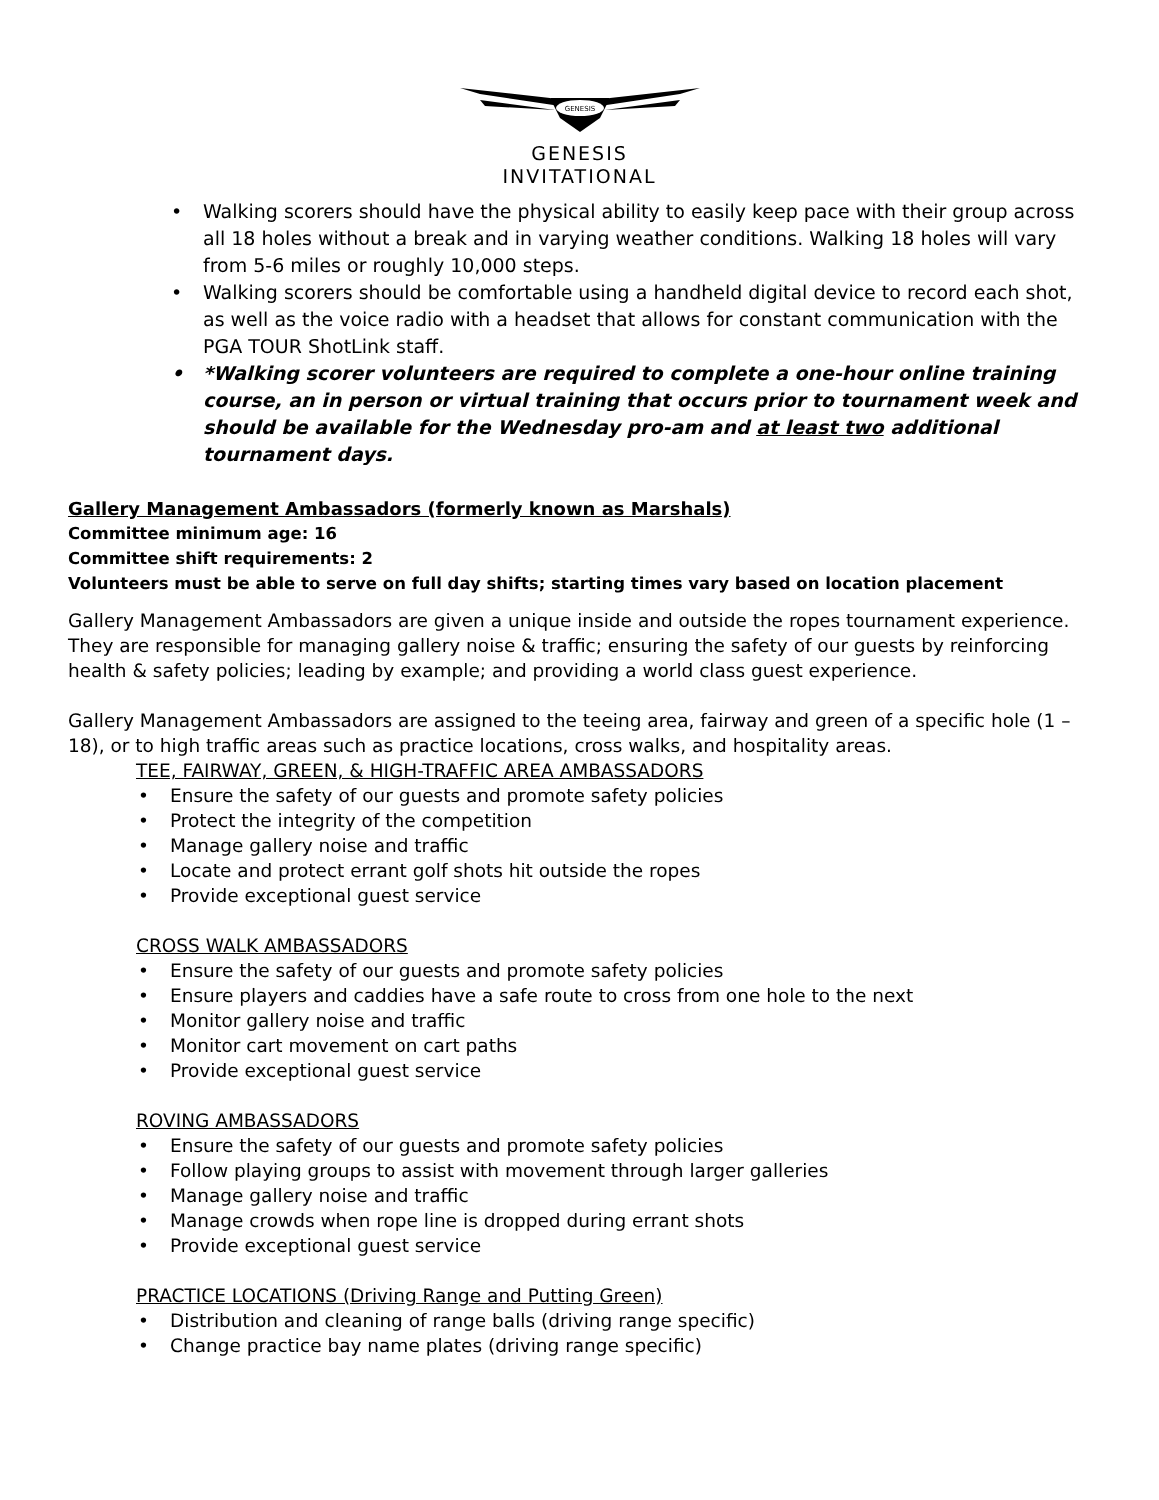GENESIS
GENESIS
INVITATIONAL
• Walking scorers should have the physical ability to easily keep pace with their group across all 18 holes without a break and in varying weather conditions. Walking 18 holes will vary from 5-6 miles or roughly 10,000 steps.
• Walking scorers should be comfortable using a handheld digital device to record each shot, as well as the voice radio with a headset that allows for constant communication with the PGA TOUR ShotLink staff.
• *Walking scorer volunteers are required to complete a one-hour online training course, an in person or virtual training that occurs prior to tournament week and should be available for the Wednesday pro-am and at least two additional tournament days.
Gallery Management Ambassadors (formerly known as Marshals)
Committee minimum age: 16
Committee shift requirements: 2
Volunteers must be able to serve on full day shifts; starting times vary based on location placement
Gallery Management Ambassadors are given a unique inside and outside the ropes tournament experience. They are responsible for managing gallery noise & traffic; ensuring the safety of our guests by reinforcing health & safety policies; leading by example; and providing a world class guest experience.
Gallery Management Ambassadors are assigned to the teeing area, fairway and green of a specific hole (1 – 18), or to high traffic areas such as practice locations, cross walks, and hospitality areas.
TEE, FAIRWAY, GREEN, & HIGH-TRAFFIC AREA AMBASSADORS
• Ensure the safety of our guests and promote safety policies
• Protect the integrity of the competition
• Manage gallery noise and traffic
• Locate and protect errant golf shots hit outside the ropes
• Provide exceptional guest service
CROSS WALK AMBASSADORS
• Ensure the safety of our guests and promote safety policies
• Ensure players and caddies have a safe route to cross from one hole to the next
• Monitor gallery noise and traffic
• Monitor cart movement on cart paths
• Provide exceptional guest service
ROVING AMBASSADORS
• Ensure the safety of our guests and promote safety policies
• Follow playing groups to assist with movement through larger galleries
• Manage gallery noise and traffic
• Manage crowds when rope line is dropped during errant shots
• Provide exceptional guest service
PRACTICE LOCATIONS (Driving Range and Putting Green)
• Distribution and cleaning of range balls (driving range specific)
• Change practice bay name plates (driving range specific)